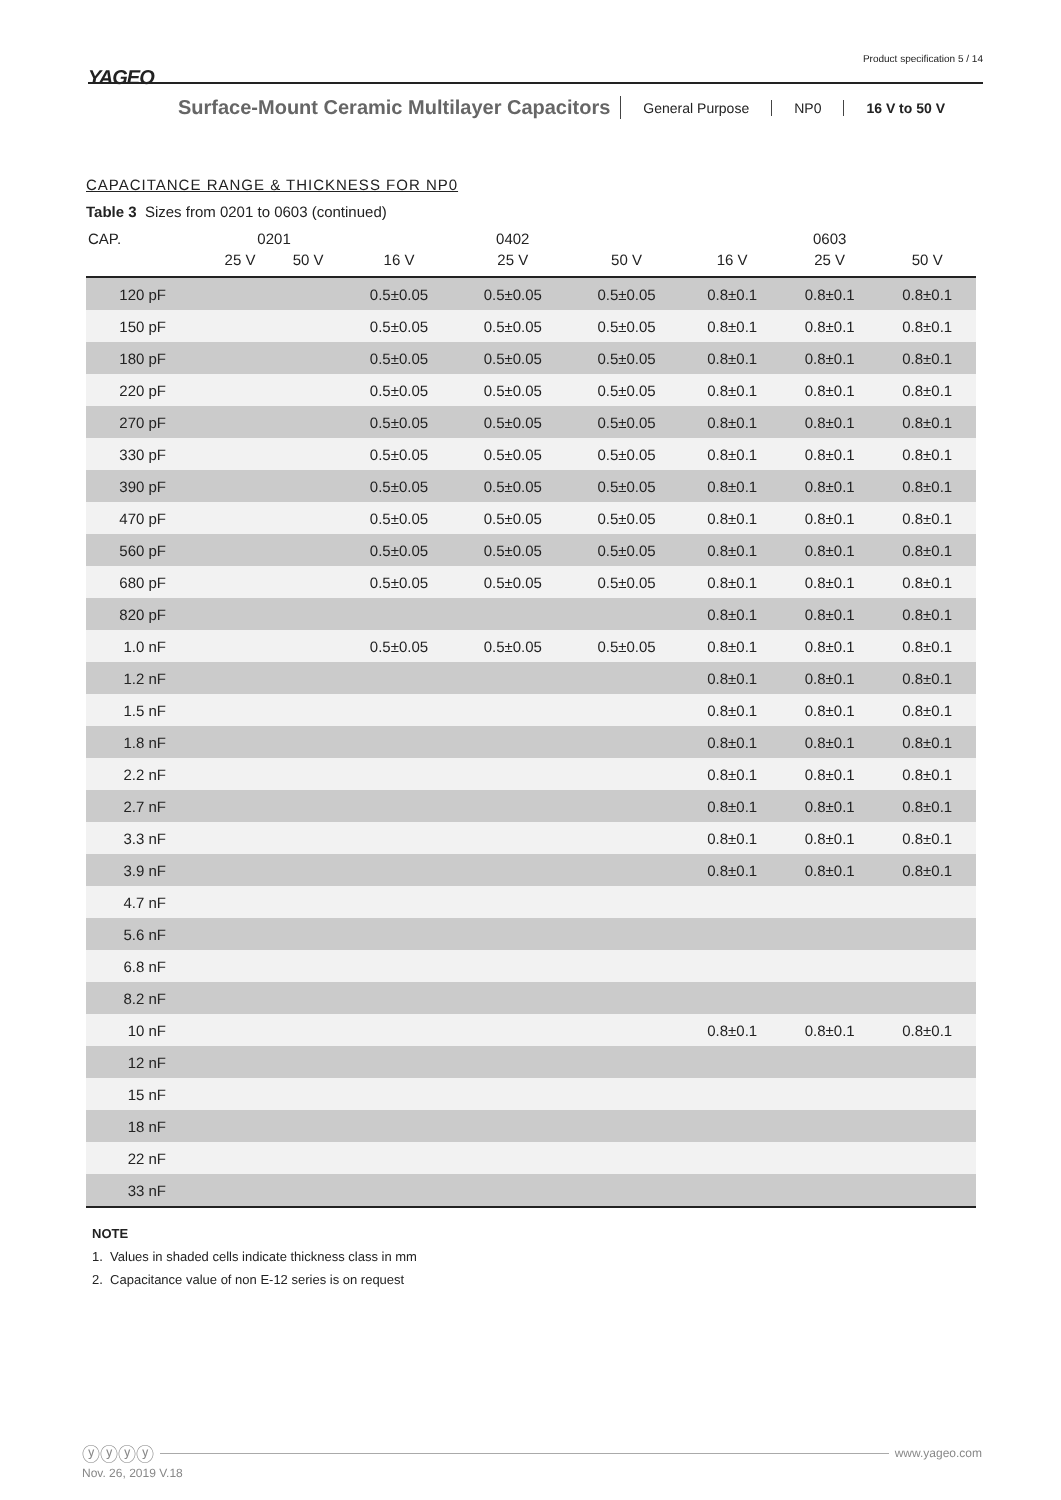YAGEO
Product specification 5 / 14
Surface-Mount Ceramic Multilayer Capacitors
General Purpose NP0 16 V to 50 V
CAPACITANCE RANGE & THICKNESS FOR NP0
Table 3 Sizes from 0201 to 0603 (continued)
| CAP. | 0201 | | 0402 | | | 0603 | | |
| --- | --- | --- | --- | --- | --- | --- | --- | --- |
| | 25 V | 50 V | 16 V | 25 V | 50 V | 16 V | 25 V | 50 V |
| 120 pF | | | 0.5±0.05 | 0.5±0.05 | 0.5±0.05 | 0.8±0.1 | 0.8±0.1 | 0.8±0.1 |
| 150 pF | | | 0.5±0.05 | 0.5±0.05 | 0.5±0.05 | 0.8±0.1 | 0.8±0.1 | 0.8±0.1 |
| 180 pF | | | 0.5±0.05 | 0.5±0.05 | 0.5±0.05 | 0.8±0.1 | 0.8±0.1 | 0.8±0.1 |
| 220 pF | | | 0.5±0.05 | 0.5±0.05 | 0.5±0.05 | 0.8±0.1 | 0.8±0.1 | 0.8±0.1 |
| 270 pF | | | 0.5±0.05 | 0.5±0.05 | 0.5±0.05 | 0.8±0.1 | 0.8±0.1 | 0.8±0.1 |
| 330 pF | | | 0.5±0.05 | 0.5±0.05 | 0.5±0.05 | 0.8±0.1 | 0.8±0.1 | 0.8±0.1 |
| 390 pF | | | 0.5±0.05 | 0.5±0.05 | 0.5±0.05 | 0.8±0.1 | 0.8±0.1 | 0.8±0.1 |
| 470 pF | | | 0.5±0.05 | 0.5±0.05 | 0.5±0.05 | 0.8±0.1 | 0.8±0.1 | 0.8±0.1 |
| 560 pF | | | 0.5±0.05 | 0.5±0.05 | 0.5±0.05 | 0.8±0.1 | 0.8±0.1 | 0.8±0.1 |
| 680 pF | | | 0.5±0.05 | 0.5±0.05 | 0.5±0.05 | 0.8±0.1 | 0.8±0.1 | 0.8±0.1 |
| 820 pF | | | | | | 0.8±0.1 | 0.8±0.1 | 0.8±0.1 |
| 1.0 nF | | | 0.5±0.05 | 0.5±0.05 | 0.5±0.05 | 0.8±0.1 | 0.8±0.1 | 0.8±0.1 |
| 1.2 nF | | | | | | 0.8±0.1 | 0.8±0.1 | 0.8±0.1 |
| 1.5 nF | | | | | | 0.8±0.1 | 0.8±0.1 | 0.8±0.1 |
| 1.8 nF | | | | | | 0.8±0.1 | 0.8±0.1 | 0.8±0.1 |
| 2.2 nF | | | | | | 0.8±0.1 | 0.8±0.1 | 0.8±0.1 |
| 2.7 nF | | | | | | 0.8±0.1 | 0.8±0.1 | 0.8±0.1 |
| 3.3 nF | | | | | | 0.8±0.1 | 0.8±0.1 | 0.8±0.1 |
| 3.9 nF | | | | | | 0.8±0.1 | 0.8±0.1 | 0.8±0.1 |
| 4.7 nF | | | | | | | | |
| 5.6 nF | | | | | | | | |
| 6.8 nF | | | | | | | | |
| 8.2 nF | | | | | | | | |
| 10 nF | | | | | | 0.8±0.1 | 0.8±0.1 | 0.8±0.1 |
| 12 nF | | | | | | | | |
| 15 nF | | | | | | | | |
| 18 nF | | | | | | | | |
| 22 nF | | | | | | | | |
| 33 nF | | | | | | | | |
NOTE
1. Values in shaded cells indicate thickness class in mm
2. Capacitance value of non E-12 series is on request
ⓨⓨⓨⓨ
www.yageo.com
Nov. 26, 2019 V.18